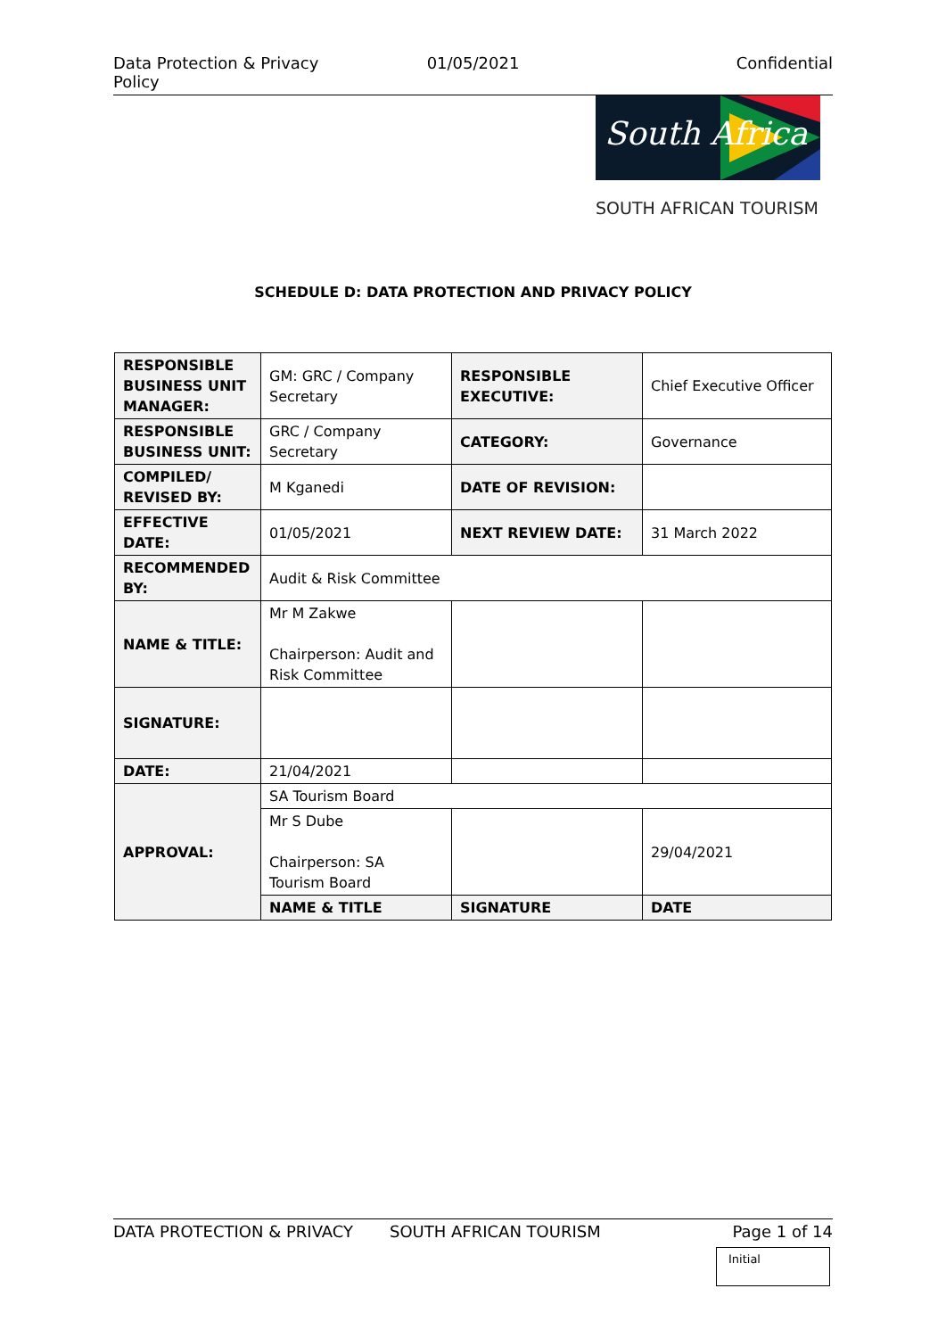Data Protection & Privacy Policy 01/05/2021 Confidential
South Africa
SOUTH AFRICAN TOURISM
SCHEDULE D: DATA PROTECTION AND PRIVACY POLICY
| RESPONSIBLE BUSINESS UNIT MANAGER: | GM: GRC / Company Secretary | RESPONSIBLE EXECUTIVE: | Chief Executive Officer |
| RESPONSIBLE BUSINESS UNIT: | GRC / Company Secretary | CATEGORY: | Governance |
| COMPILED/ REVISED BY: | M Kganedi | DATE OF REVISION: | |
| EFFECTIVE DATE: | 01/05/2021 | NEXT REVIEW DATE: | 31 March 2022 |
| RECOMMENDED BY: | Audit & Risk Committee | | |
| NAME & TITLE: | Mr M Zakwe Chairperson: Audit and Risk Committee | | |
| SIGNATURE: | | | |
| DATE: | 21/04/2021 | | |
| APPROVAL: | SA Tourism Board | | |
| | Mr S Dube Chairperson: SA Tourism Board | | 29/04/2021 |
| | NAME & TITLE | SIGNATURE | DATE |
DATA PROTECTION & PRIVACY SOUTH AFRICAN TOURISM Page 1 of 14
Initial